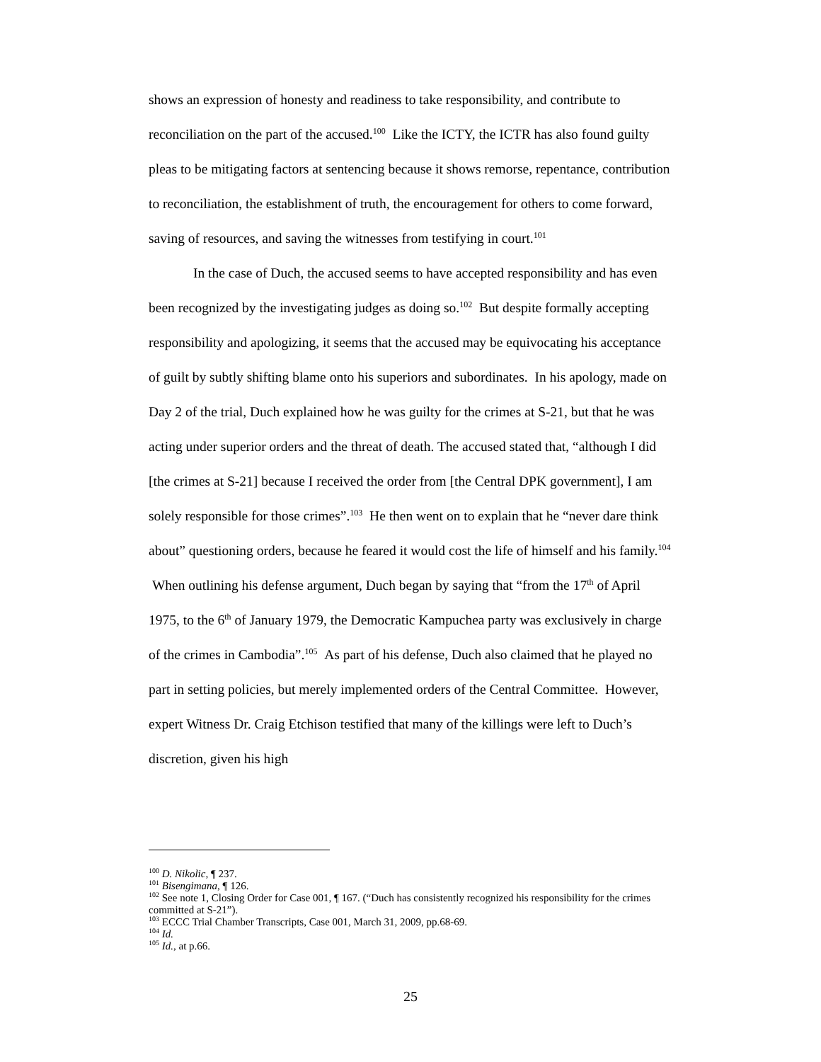shows an expression of honesty and readiness to take responsibility, and contribute to reconciliation on the part of the accused.<sup>100</sup> Like the ICTY, the ICTR has also found guilty pleas to be mitigating factors at sentencing because it shows remorse, repentance, contribution to reconciliation, the establishment of truth, the encouragement for others to come forward, saving of resources, and saving the witnesses from testifying in court.<sup>101</sup>
In the case of Duch, the accused seems to have accepted responsibility and has even been recognized by the investigating judges as doing so.<sup>102</sup> But despite formally accepting responsibility and apologizing, it seems that the accused may be equivocating his acceptance of guilt by subtly shifting blame onto his superiors and subordinates. In his apology, made on Day 2 of the trial, Duch explained how he was guilty for the crimes at S-21, but that he was acting under superior orders and the threat of death. The accused stated that, “although I did [the crimes at S-21] because I received the order from [the Central DPK government], I am solely responsible for those crimes”.<sup>103</sup> He then went on to explain that he “never dare think about” questioning orders, because he feared it would cost the life of himself and his family.<sup>104</sup> When outlining his defense argument, Duch began by saying that “from the 17<sup>th</sup> of April 1975, to the 6<sup>th</sup> of January 1979, the Democratic Kampuchea party was exclusively in charge of the crimes in Cambodia”.<sup>105</sup> As part of his defense, Duch also claimed that he played no part in setting policies, but merely implemented orders of the Central Committee. However, expert Witness Dr. Craig Etchison testified that many of the killings were left to Duch’s discretion, given his high
<sup>100</sup> D. Nikolic, ¶ 237.
<sup>101</sup> Bisengimana, ¶ 126.
<sup>102</sup> See note 1, Closing Order for Case 001, ¶ 167. (“Duch has consistently recognized his responsibility for the crimes committed at S-21”).
<sup>103</sup> ECCC Trial Chamber Transcripts, Case 001, March 31, 2009, pp.68-69.
<sup>104</sup> Id.
<sup>105</sup> Id., at p.66.
25